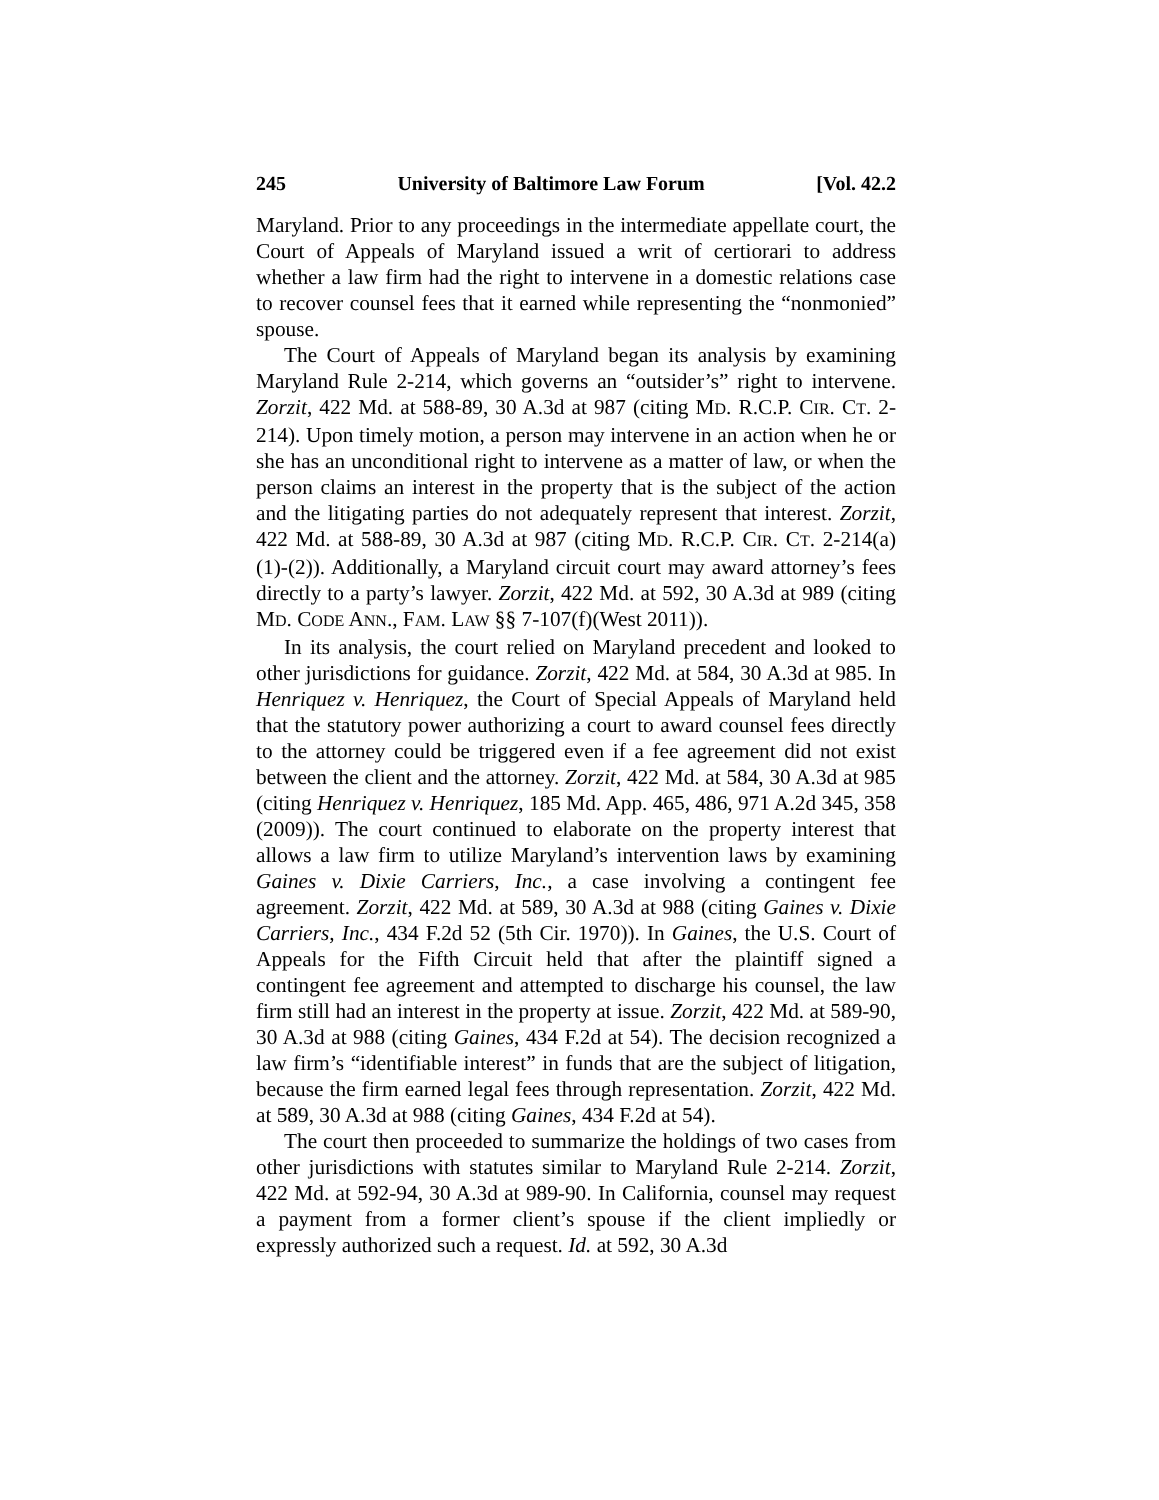245 University of Baltimore Law Forum [Vol. 42.2
Maryland. Prior to any proceedings in the intermediate appellate court, the Court of Appeals of Maryland issued a writ of certiorari to address whether a law firm had the right to intervene in a domestic relations case to recover counsel fees that it earned while representing the “nonmonied” spouse.
The Court of Appeals of Maryland began its analysis by examining Maryland Rule 2-214, which governs an “outsider’s” right to intervene. Zorzit, 422 Md. at 588-89, 30 A.3d at 987 (citing MD. R.C.P. CIR. CT. 2-214). Upon timely motion, a person may intervene in an action when he or she has an unconditional right to intervene as a matter of law, or when the person claims an interest in the property that is the subject of the action and the litigating parties do not adequately represent that interest. Zorzit, 422 Md. at 588-89, 30 A.3d at 987 (citing MD. R.C.P. CIR. CT. 2-214(a)(1)-(2)). Additionally, a Maryland circuit court may award attorney’s fees directly to a party’s lawyer. Zorzit, 422 Md. at 592, 30 A.3d at 989 (citing MD. CODE ANN., FAM. LAW §§ 7-107(f)(West 2011)).
In its analysis, the court relied on Maryland precedent and looked to other jurisdictions for guidance. Zorzit, 422 Md. at 584, 30 A.3d at 985. In Henriquez v. Henriquez, the Court of Special Appeals of Maryland held that the statutory power authorizing a court to award counsel fees directly to the attorney could be triggered even if a fee agreement did not exist between the client and the attorney. Zorzit, 422 Md. at 584, 30 A.3d at 985 (citing Henriquez v. Henriquez, 185 Md. App. 465, 486, 971 A.2d 345, 358 (2009)). The court continued to elaborate on the property interest that allows a law firm to utilize Maryland’s intervention laws by examining Gaines v. Dixie Carriers, Inc., a case involving a contingent fee agreement. Zorzit, 422 Md. at 589, 30 A.3d at 988 (citing Gaines v. Dixie Carriers, Inc., 434 F.2d 52 (5th Cir. 1970)). In Gaines, the U.S. Court of Appeals for the Fifth Circuit held that after the plaintiff signed a contingent fee agreement and attempted to discharge his counsel, the law firm still had an interest in the property at issue. Zorzit, 422 Md. at 589-90, 30 A.3d at 988 (citing Gaines, 434 F.2d at 54). The decision recognized a law firm’s “identifiable interest” in funds that are the subject of litigation, because the firm earned legal fees through representation. Zorzit, 422 Md. at 589, 30 A.3d at 988 (citing Gaines, 434 F.2d at 54).
The court then proceeded to summarize the holdings of two cases from other jurisdictions with statutes similar to Maryland Rule 2-214. Zorzit, 422 Md. at 592-94, 30 A.3d at 989-90. In California, counsel may request a payment from a former client’s spouse if the client impliedly or expressly authorized such a request. Id. at 592, 30 A.3d